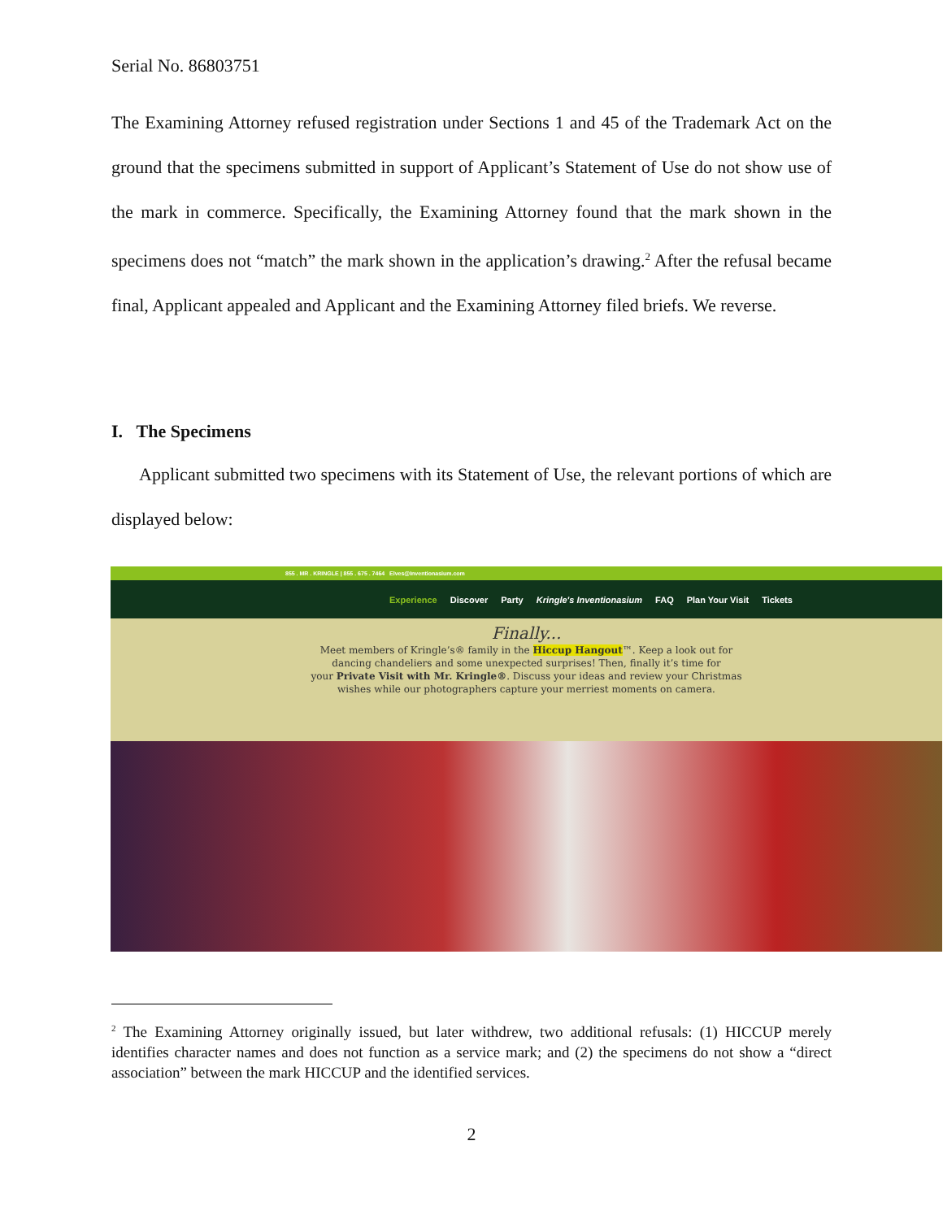Serial No. 86803751
The Examining Attorney refused registration under Sections 1 and 45 of the Trademark Act on the ground that the specimens submitted in support of Applicant’s Statement of Use do not show use of the mark in commerce. Specifically, the Examining Attorney found that the mark shown in the specimens does not “match” the mark shown in the application’s drawing.<sup>2</sup> After the refusal became final, Applicant appealed and Applicant and the Examining Attorney filed briefs. We reverse.
I. The Specimens
Applicant submitted two specimens with its Statement of Use, the relevant portions of which are displayed below:
855 . MR . KRINGLE | 855 . 675 . 7464 Elves@Inventionasium.com
Experience Discover Party Kringle's Inventionasium FAQ Plan Your Visit Tickets
Finally...
Meet members of Kringle’s® family in the Hiccup Hangout™. Keep a look out for
dancing chandeliers and some unexpected surprises! Then, finally it’s time for
your Private Visit with Mr. Kringle®. Discuss your ideas and review your Christmas
wishes while our photographers capture your merriest moments on camera.
<sup>2</sup> The Examining Attorney originally issued, but later withdrew, two additional refusals: (1) HICCUP merely identifies character names and does not function as a service mark; and (2) the specimens do not show a “direct association” between the mark HICCUP and the identified services.
2